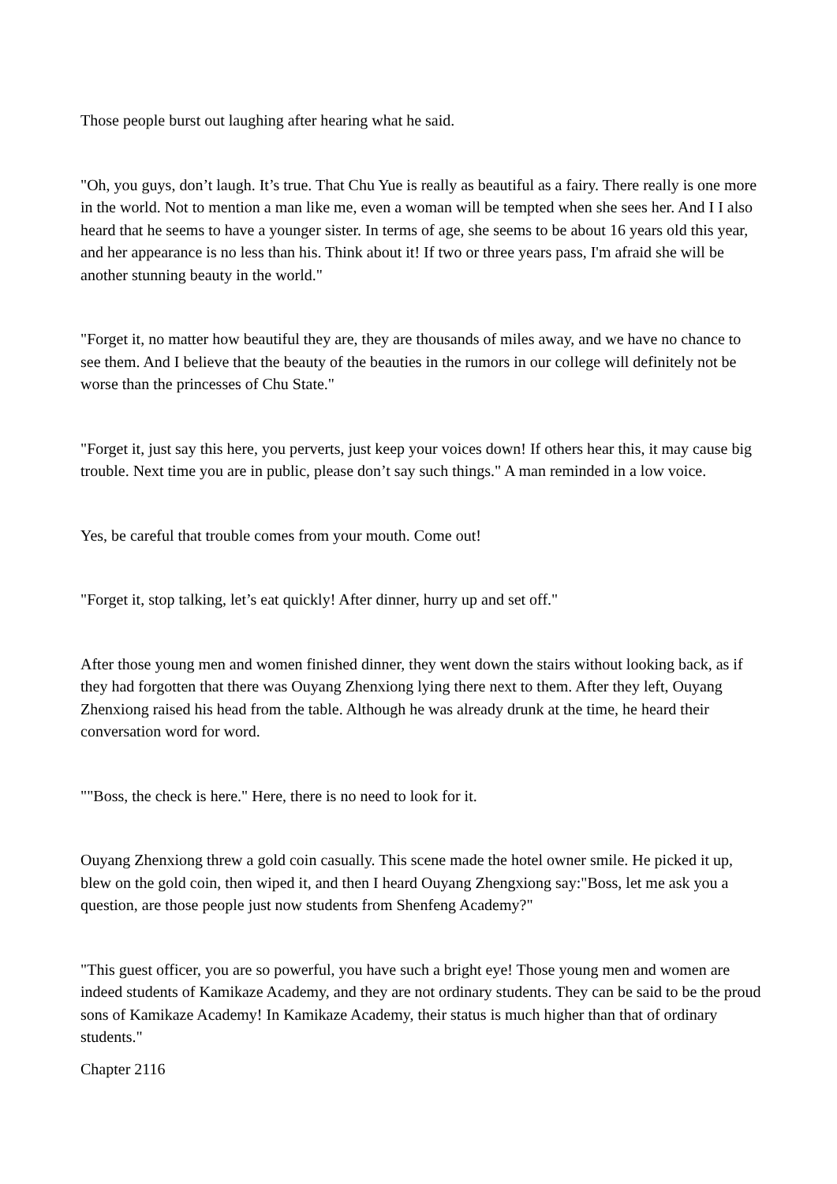Those people burst out laughing after hearing what he said.
"Oh, you guys, don’t laugh. It’s true. That Chu Yue is really as beautiful as a fairy. There really is one more in the world. Not to mention a man like me, even a woman will be tempted when she sees her. And I I also heard that he seems to have a younger sister. In terms of age, she seems to be about 16 years old this year, and her appearance is no less than his. Think about it! If two or three years pass, I'm afraid she will be another stunning beauty in the world."
"Forget it, no matter how beautiful they are, they are thousands of miles away, and we have no chance to see them. And I believe that the beauty of the beauties in the rumors in our college will definitely not be worse than the princesses of Chu State."
"Forget it, just say this here, you perverts, just keep your voices down! If others hear this, it may cause big trouble. Next time you are in public, please don’t say such things." A man reminded in a low voice.
Yes, be careful that trouble comes from your mouth. Come out!
"Forget it, stop talking, let’s eat quickly! After dinner, hurry up and set off."
After those young men and women finished dinner, they went down the stairs without looking back, as if they had forgotten that there was Ouyang Zhenxiong lying there next to them. After they left, Ouyang Zhenxiong raised his head from the table. Although he was already drunk at the time, he heard their conversation word for word.
""Boss, the check is here." Here, there is no need to look for it.
Ouyang Zhenxiong threw a gold coin casually. This scene made the hotel owner smile. He picked it up, blew on the gold coin, then wiped it, and then I heard Ouyang Zhengxiong say:"Boss, let me ask you a question, are those people just now students from Shenfeng Academy?"
"This guest officer, you are so powerful, you have such a bright eye! Those young men and women are indeed students of Kamikaze Academy, and they are not ordinary students. They can be said to be the proud sons of Kamikaze Academy! In Kamikaze Academy, their status is much higher than that of ordinary students."
Chapter 2116